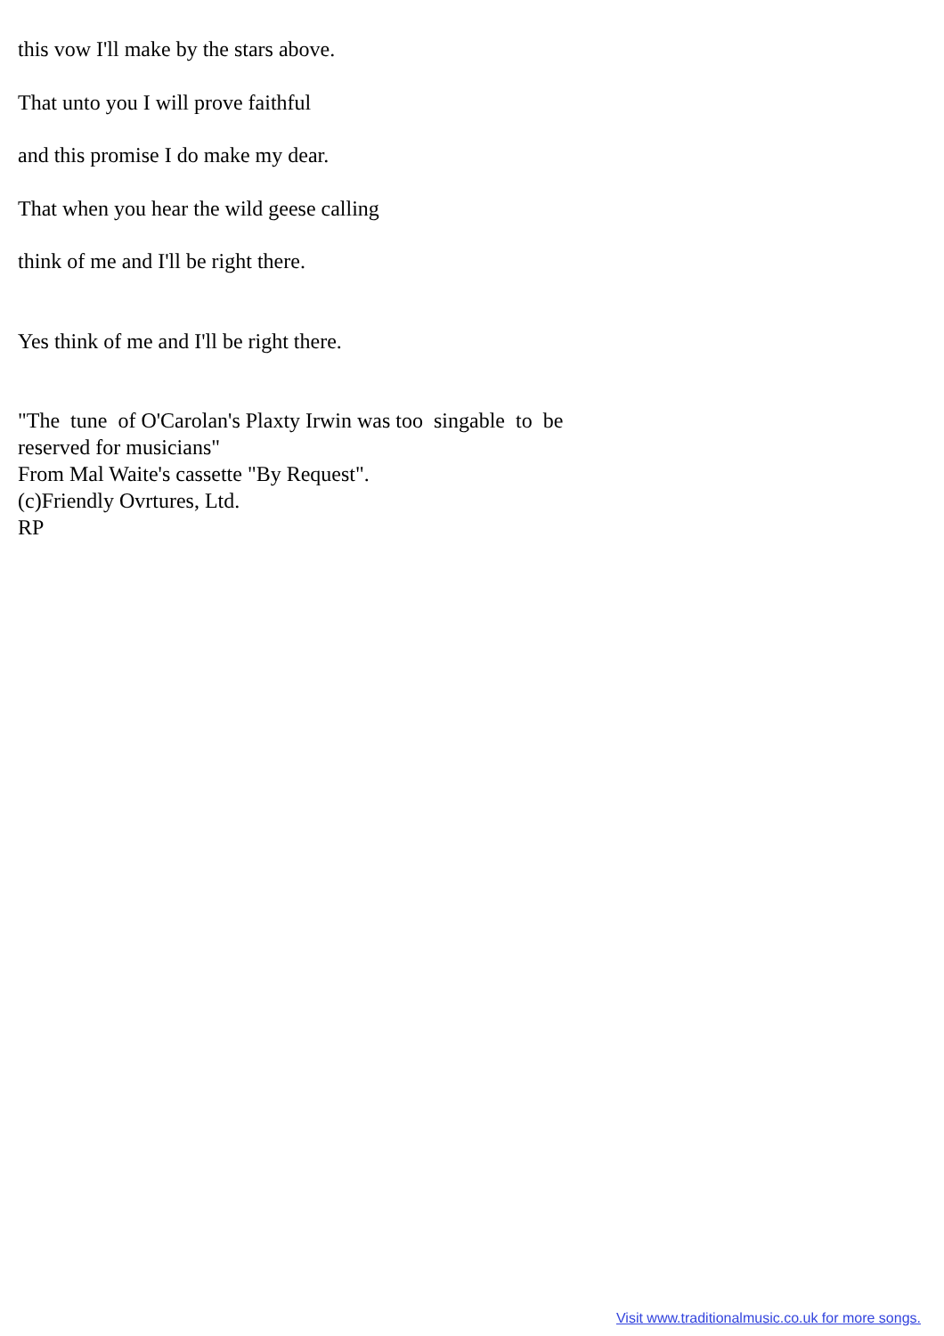this vow I'll make by the stars above.
That unto you I will prove faithful
and this promise I do make my dear.
That when you hear the wild geese calling
think of me and I'll be right there.
Yes think of me and I'll be right there.
"The tune of O'Carolan's Plaxty Irwin was too singable to be
reserved for musicians"
From Mal Waite's cassette "By Request".
(c)Friendly Ovrtures, Ltd.
RP
Visit www.traditionalmusic.co.uk for more songs.